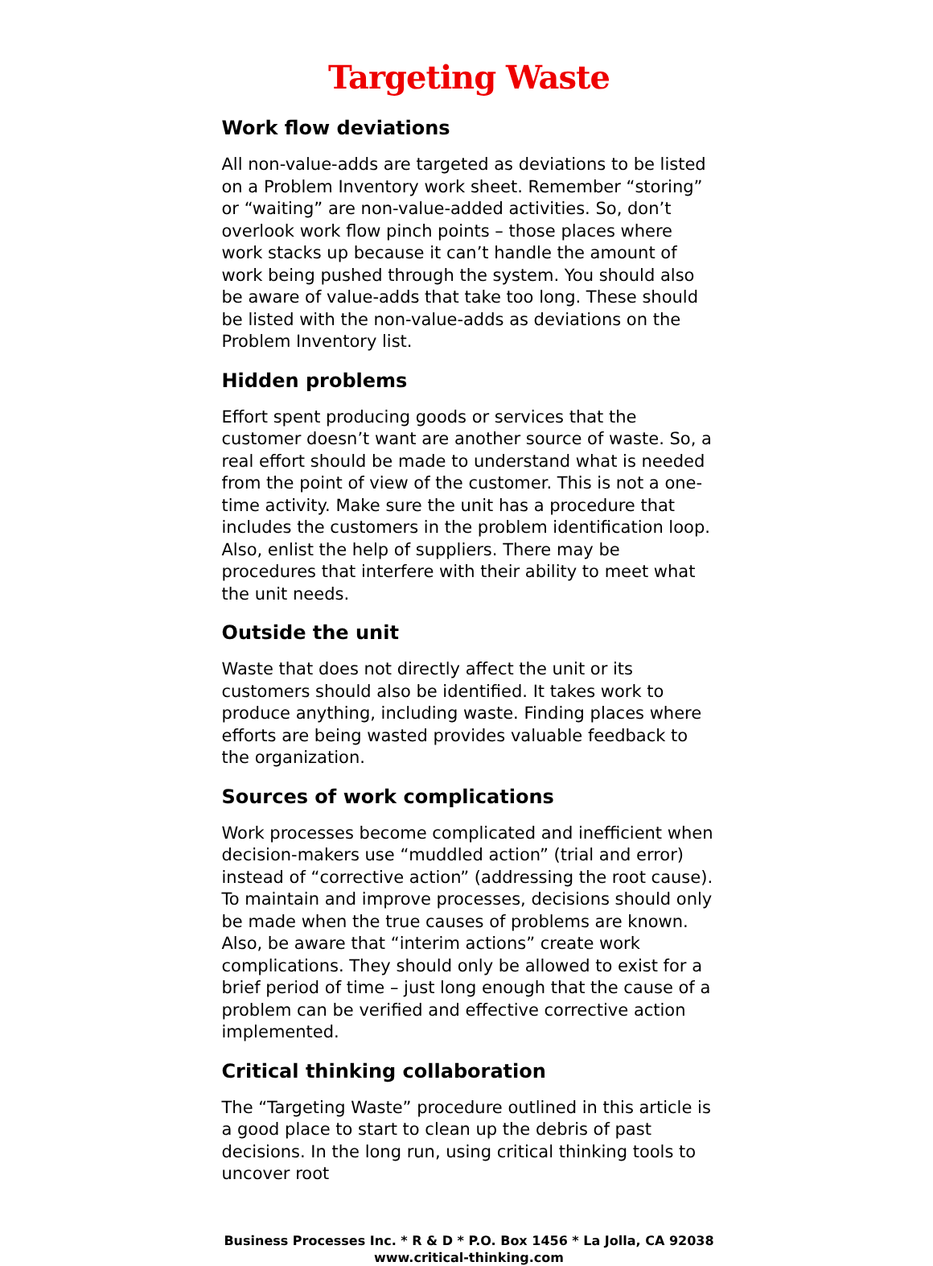Targeting Waste
Work flow deviations
All non-value-adds are targeted as deviations to be listed on a Problem Inventory work sheet. Remember “storing” or “waiting” are non-value-added activities. So, don’t overlook work flow pinch points – those places where work stacks up because it can’t handle the amount of work being pushed through the system. You should also be aware of value-adds that take too long. These should be listed with the non-value-adds as deviations on the Problem Inventory list.
Hidden problems
Effort spent producing goods or services that the customer doesn’t want are another source of waste. So, a real effort should be made to understand what is needed from the point of view of the customer. This is not a one-time activity. Make sure the unit has a procedure that includes the customers in the problem identification loop. Also, enlist the help of suppliers. There may be procedures that interfere with their ability to meet what the unit needs.
Outside the unit
Waste that does not directly affect the unit or its customers should also be identified. It takes work to produce anything, including waste. Finding places where efforts are being wasted provides valuable feedback to the organization.
Sources of work complications
Work processes become complicated and inefficient when decision-makers use “muddled action” (trial and error) instead of “corrective action” (addressing the root cause). To maintain and improve processes, decisions should only be made when the true causes of problems are known. Also, be aware that “interim actions” create work complications. They should only be allowed to exist for a brief period of time – just long enough that the cause of a problem can be verified and effective corrective action implemented.
Critical thinking collaboration
The “Targeting Waste” procedure outlined in this article is a good place to start to clean up the debris of past decisions. In the long run, using critical thinking tools to uncover root
Business Processes Inc. * R & D * P.O. Box 1456 * La Jolla, CA 92038
www.critical-thinking.com